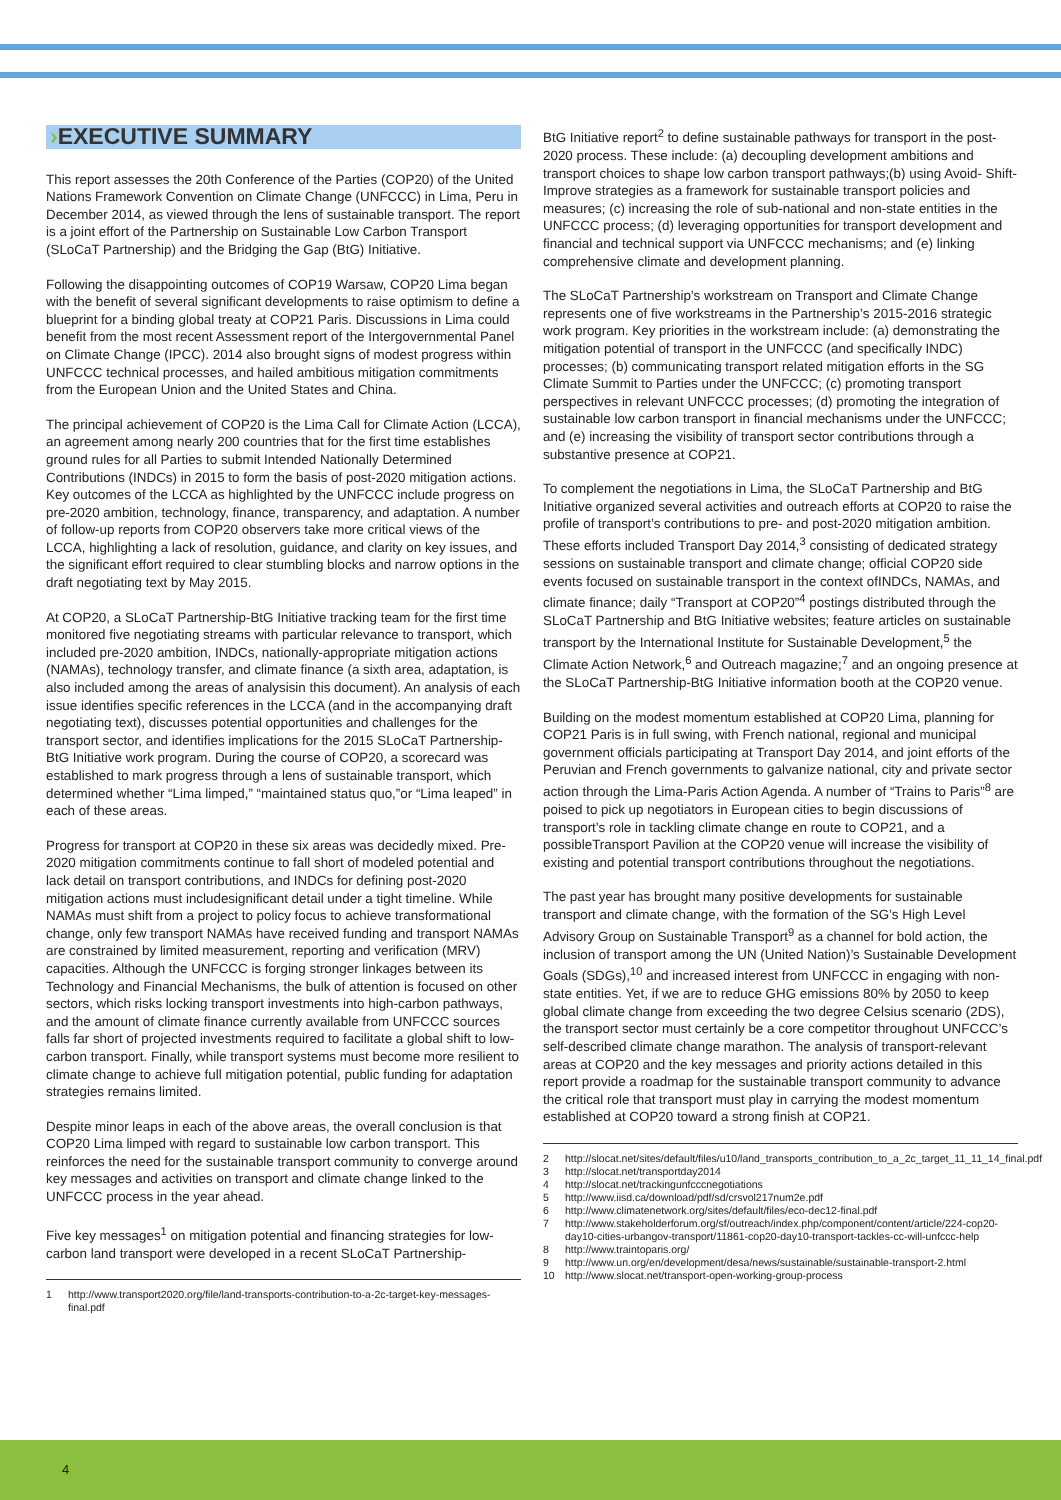›EXECUTIVE SUMMARY
This report assesses the 20th Conference of the Parties (COP20) of the United Nations Framework Convention on Climate Change (UNFCCC) in Lima, Peru in December 2014, as viewed through the lens of sustainable transport. The report is a joint effort of the Partnership on Sustainable Low Carbon Transport (SLoCaT Partnership) and the Bridging the Gap (BtG) Initiative.
Following the disappointing outcomes of COP19 Warsaw, COP20 Lima began with the benefit of several significant developments to raise optimism to define a blueprint for a binding global treaty at COP21 Paris. Discussions in Lima could benefit from the most recent Assessment report of the Intergovernmental Panel on Climate Change (IPCC). 2014 also brought signs of modest progress within UNFCCC technical processes, and hailed ambitious mitigation commitments from the European Union and the United States and China.
The principal achievement of COP20 is the Lima Call for Climate Action (LCCA), an agreement among nearly 200 countries that for the first time establishes ground rules for all Parties to submit Intended Nationally Determined Contributions (INDCs) in 2015 to form the basis of post-2020 mitigation actions. Key outcomes of the LCCA as highlighted by the UNFCCC include progress on pre-2020 ambition, technology, finance, transparency, and adaptation. A number of follow-up reports from COP20 observers take more critical views of the LCCA, highlighting a lack of resolution, guidance, and clarity on key issues, and the significant effort required to clear stumbling blocks and narrow options in the draft negotiating text by May 2015.
At COP20, a SLoCaT Partnership-BtG Initiative tracking team for the first time monitored five negotiating streams with particular relevance to transport, which included pre-2020 ambition, INDCs, nationally-appropriate mitigation actions (NAMAs), technology transfer, and climate finance (a sixth area, adaptation, is also included among the areas of analysisin this document). An analysis of each issue identifies specific references in the LCCA (and in the accompanying draft negotiating text), discusses potential opportunities and challenges for the transport sector, and identifies implications for the 2015 SLoCaT Partnership-BtG Initiative work program. During the course of COP20, a scorecard was established to mark progress through a lens of sustainable transport, which determined whether “Lima limped,” “maintained status quo,”or “Lima leaped” in each of these areas.
Progress for transport at COP20 in these six areas was decidedly mixed. Pre-2020 mitigation commitments continue to fall short of modeled potential and lack detail on transport contributions, and INDCs for defining post-2020 mitigation actions must includesignificant detail under a tight timeline. While NAMAs must shift from a project to policy focus to achieve transformational change, only few transport NAMAs have received funding and transport NAMAs are constrained by limited measurement, reporting and verification (MRV) capacities. Although the UNFCCC is forging stronger linkages between its Technology and Financial Mechanisms, the bulk of attention is focused on other sectors, which risks locking transport investments into high-carbon pathways, and the amount of climate finance currently available from UNFCCC sources falls far short of projected investments required to facilitate a global shift to low-carbon transport. Finally, while transport systems must become more resilient to climate change to achieve full mitigation potential, public funding for adaptation strategies remains limited.
Despite minor leaps in each of the above areas, the overall conclusion is that COP20 Lima limped with regard to sustainable low carbon transport. This reinforces the need for the sustainable transport community to converge around key messages and activities on transport and climate change linked to the UNFCCC process in the year ahead.
Five key messages<sup>1</sup> on mitigation potential and financing strategies for low-carbon land transport were developed in a recent SLoCaT Partnership-
1 http://www.transport2020.org/file/land-transports-contribution-to-a-2c-target-key-messages-final.pdf
BtG Initiative report<sup>2</sup> to define sustainable pathways for transport in the post-2020 process. These include: (a) decoupling development ambitions and transport choices to shape low carbon transport pathways;(b) using Avoid- Shift-Improve strategies as a framework for sustainable transport policies and measures; (c) increasing the role of sub-national and non-state entities in the UNFCCC process; (d) leveraging opportunities for transport development and financial and technical support via UNFCCC mechanisms; and (e) linking comprehensive climate and development planning.
The SLoCaT Partnership’s workstream on Transport and Climate Change represents one of five workstreams in the Partnership’s 2015-2016 strategic work program. Key priorities in the workstream include: (a) demonstrating the mitigation potential of transport in the UNFCCC (and specifically INDC) processes; (b) communicating transport related mitigation efforts in the SG Climate Summit to Parties under the UNFCCC; (c) promoting transport perspectives in relevant UNFCCC processes; (d) promoting the integration of sustainable low carbon transport in financial mechanisms under the UNFCCC; and (e) increasing the visibility of transport sector contributions through a substantive presence at COP21.
To complement the negotiations in Lima, the SLoCaT Partnership and BtG Initiative organized several activities and outreach efforts at COP20 to raise the profile of transport’s contributions to pre- and post-2020 mitigation ambition. These efforts included Transport Day 2014,<sup>3</sup> consisting of dedicated strategy sessions on sustainable transport and climate change; official COP20 side events focused on sustainable transport in the context ofINDCs, NAMAs, and climate finance; daily “Transport at COP20”<sup>4</sup> postings distributed through the SLoCaT Partnership and BtG Initiative websites; feature articles on sustainable transport by the International Institute for Sustainable Development,<sup>5</sup> the Climate Action Network,<sup>6</sup> and Outreach magazine;<sup>7</sup> and an ongoing presence at the SLoCaT Partnership-BtG Initiative information booth at the COP20 venue.
Building on the modest momentum established at COP20 Lima, planning for COP21 Paris is in full swing, with French national, regional and municipal government officials participating at Transport Day 2014, and joint efforts of the Peruvian and French governments to galvanize national, city and private sector action through the Lima-Paris Action Agenda. A number of “Trains to Paris”<sup>8</sup> are poised to pick up negotiators in European cities to begin discussions of transport’s role in tackling climate change en route to COP21, and a possibleTransport Pavilion at the COP20 venue will increase the visibility of existing and potential transport contributions throughout the negotiations.
The past year has brought many positive developments for sustainable transport and climate change, with the formation of the SG’s High Level Advisory Group on Sustainable Transport<sup>9</sup> as a channel for bold action, the inclusion of transport among the UN (United Nation)’s Sustainable Development Goals (SDGs),<sup>10</sup> and increased interest from UNFCCC in engaging with non-state entities. Yet, if we are to reduce GHG emissions 80% by 2050 to keep global climate change from exceeding the two degree Celsius scenario (2DS), the transport sector must certainly be a core competitor throughout UNFCCC’s self-described climate change marathon. The analysis of transport-relevant areas at COP20 and the key messages and priority actions detailed in this report provide a roadmap for the sustainable transport community to advance the critical role that transport must play in carrying the modest momentum established at COP20 toward a strong finish at COP21.
2 http://slocat.net/sites/default/files/u10/land_transports_contribution_to_a_2c_target_11_11_14_final.pdf
3 http://slocat.net/transportday2014
4 http://slocat.net/trackingunfcccnegotiations
5 http://www.iisd.ca/download/pdf/sd/crsvol217num2e.pdf
6 http://www.climatenetwork.org/sites/default/files/eco-dec12-final.pdf
7 http://www.stakeholderforum.org/sf/outreach/index.php/component/content/article/224-cop20-day10-cities-urbangov-transport/11861-cop20-day10-transport-tackles-cc-will-unfccc-help
8 http://www.traintoparis.org/
9 http://www.un.org/en/development/desa/news/sustainable/sustainable-transport-2.html
10 http://www.slocat.net/transport-open-working-group-process
4